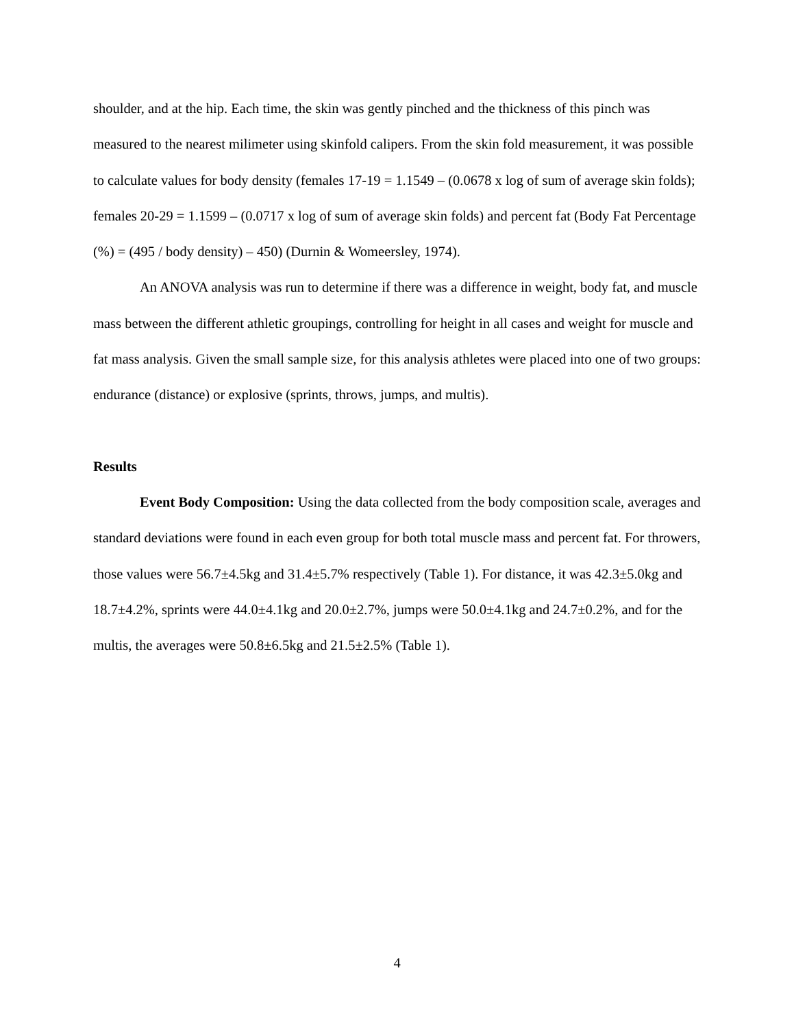shoulder, and at the hip. Each time, the skin was gently pinched and the thickness of this pinch was measured to the nearest milimeter using skinfold calipers. From the skin fold measurement, it was possible to calculate values for body density (females 17-19 = 1.1549 – (0.0678 x log of sum of average skin folds); females 20-29 = 1.1599 – (0.0717 x log of sum of average skin folds) and percent fat (Body Fat Percentage (%) = (495 / body density) – 450) (Durnin & Womeersley, 1974).
An ANOVA analysis was run to determine if there was a difference in weight, body fat, and muscle mass between the different athletic groupings, controlling for height in all cases and weight for muscle and fat mass analysis. Given the small sample size, for this analysis athletes were placed into one of two groups: endurance (distance) or explosive (sprints, throws, jumps, and multis).
Results
Event Body Composition: Using the data collected from the body composition scale, averages and standard deviations were found in each even group for both total muscle mass and percent fat. For throwers, those values were 56.7±4.5kg and 31.4±5.7% respectively (Table 1). For distance, it was 42.3±5.0kg and 18.7±4.2%, sprints were 44.0±4.1kg and 20.0±2.7%, jumps were 50.0±4.1kg and 24.7±0.2%, and for the multis, the averages were 50.8±6.5kg and 21.5±2.5% (Table 1).
4